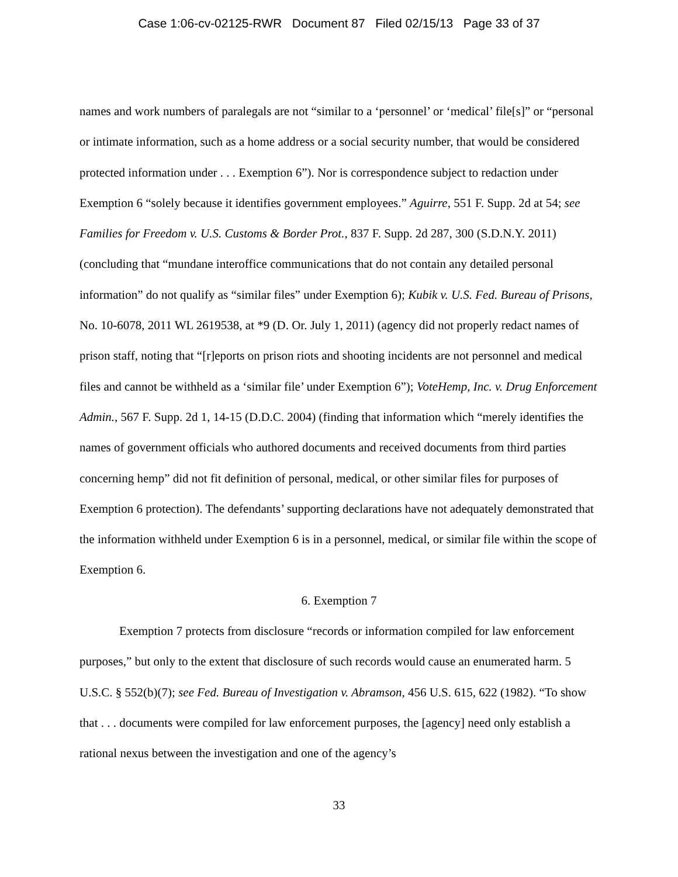Case 1:06-cv-02125-RWR Document 87 Filed 02/15/13 Page 33 of 37
names and work numbers of paralegals are not “similar to a ‘personnel’ or ‘medical’ file[s]” or “personal or intimate information, such as a home address or a social security number, that would be considered protected information under . . . Exemption 6”). Nor is correspondence subject to redaction under Exemption 6 “solely because it identifies government employees.” Aguirre, 551 F. Supp. 2d at 54; see Families for Freedom v. U.S. Customs & Border Prot., 837 F. Supp. 2d 287, 300 (S.D.N.Y. 2011) (concluding that “mundane interoffice communications that do not contain any detailed personal information” do not qualify as “similar files” under Exemption 6); Kubik v. U.S. Fed. Bureau of Prisons, No. 10-6078, 2011 WL 2619538, at *9 (D. Or. July 1, 2011) (agency did not properly redact names of prison staff, noting that “[r]eports on prison riots and shooting incidents are not personnel and medical files and cannot be withheld as a ‘similar file’ under Exemption 6”); VoteHemp, Inc. v. Drug Enforcement Admin., 567 F. Supp. 2d 1, 14-15 (D.D.C. 2004) (finding that information which “merely identifies the names of government officials who authored documents and received documents from third parties concerning hemp” did not fit definition of personal, medical, or other similar files for purposes of Exemption 6 protection). The defendants’ supporting declarations have not adequately demonstrated that the information withheld under Exemption 6 is in a personnel, medical, or similar file within the scope of Exemption 6.
6. Exemption 7
Exemption 7 protects from disclosure “records or information compiled for law enforcement purposes,” but only to the extent that disclosure of such records would cause an enumerated harm. 5 U.S.C. § 552(b)(7); see Fed. Bureau of Investigation v. Abramson, 456 U.S. 615, 622 (1982). “To show that . . . documents were compiled for law enforcement purposes, the [agency] need only establish a rational nexus between the investigation and one of the agency’s
33